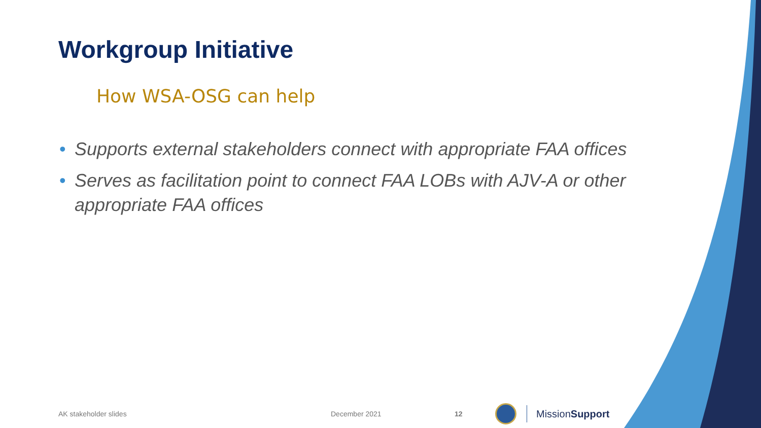Workgroup Initiative
How WSA-OSG can help
• Supports external stakeholders connect with appropriate FAA offices
• Serves as facilitation point to connect FAA LOBs with AJV-A or other appropriate FAA offices
AK stakeholder slides December 2021 12
MissionSupport